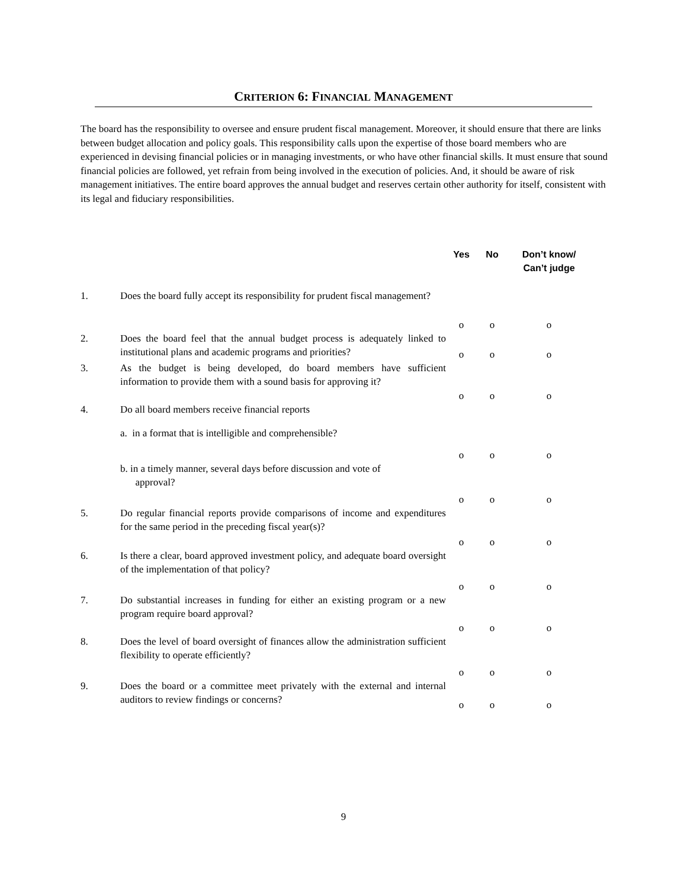CRITERION 6: FINANCIAL MANAGEMENT
The board has the responsibility to oversee and ensure prudent fiscal management. Moreover, it should ensure that there are links between budget allocation and policy goals. This responsibility calls upon the expertise of those board members who are experienced in devising financial policies or in managing investments, or who have other financial skills. It must ensure that sound financial policies are followed, yet refrain from being involved in the execution of policies. And, it should be aware of risk management initiatives. The entire board approves the annual budget and reserves certain other authority for itself, consistent with its legal and fiduciary responsibilities.
| | | Yes | No | Don’t know/ Can’t judge |
| 1. | Does the board fully accept its responsibility for prudent fiscal management? | o | o | o |
| 2. | Does the board feel that the annual budget process is adequately linked to institutional plans and academic programs and priorities? | o | o | o |
| 3. | As the budget is being developed, do board members have sufficient information to provide them with a sound basis for approving it? | o | o | o |
| 4. | Do all board members receive financial reports | | | |
| | a. in a format that is intelligible and comprehensible? | o | o | o |
| | b. in a timely manner, several days before discussion and vote of approval? | o | o | o |
| 5. | Do regular financial reports provide comparisons of income and expenditures for the same period in the preceding fiscal year(s)? | o | o | o |
| 6. | Is there a clear, board approved investment policy, and adequate board oversight of the implementation of that policy? | o | o | o |
| 7. | Do substantial increases in funding for either an existing program or a new program require board approval? | o | o | o |
| 8. | Does the level of board oversight of finances allow the administration sufficient flexibility to operate efficiently? | o | o | o |
| 9. | Does the board or a committee meet privately with the external and internal auditors to review findings or concerns? | o | o | o |
9